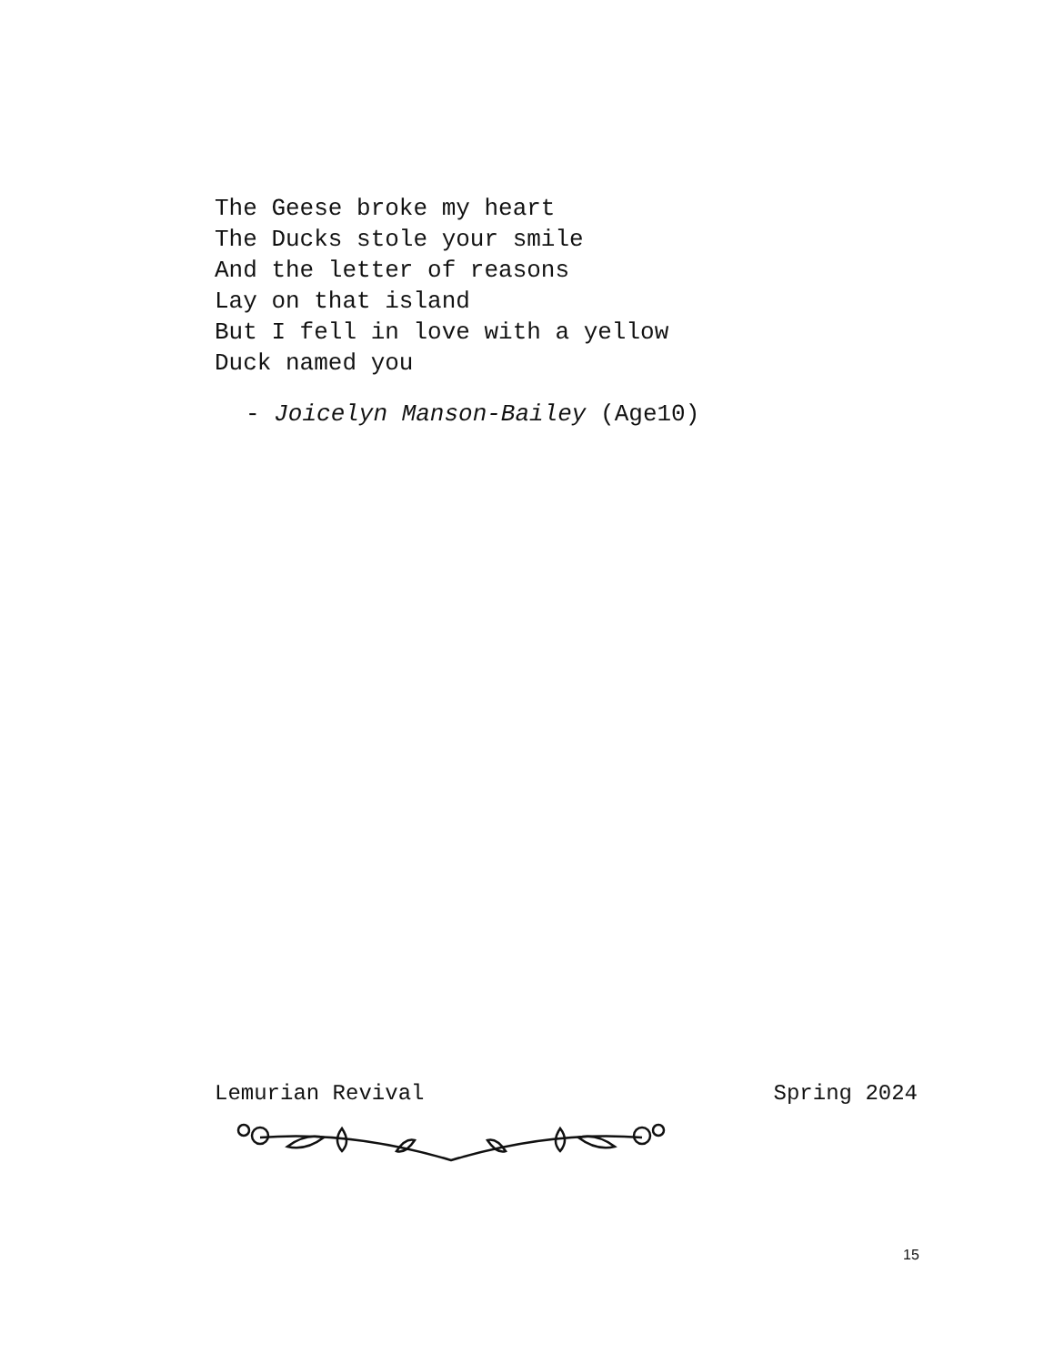The Geese broke my heart
The Ducks stole your smile
And the letter of reasons
Lay on that island
But I fell in love with a yellow
Duck named you
- Joicelyn Manson-Bailey (Age10)
Lemurian Revival Spring 2024
15